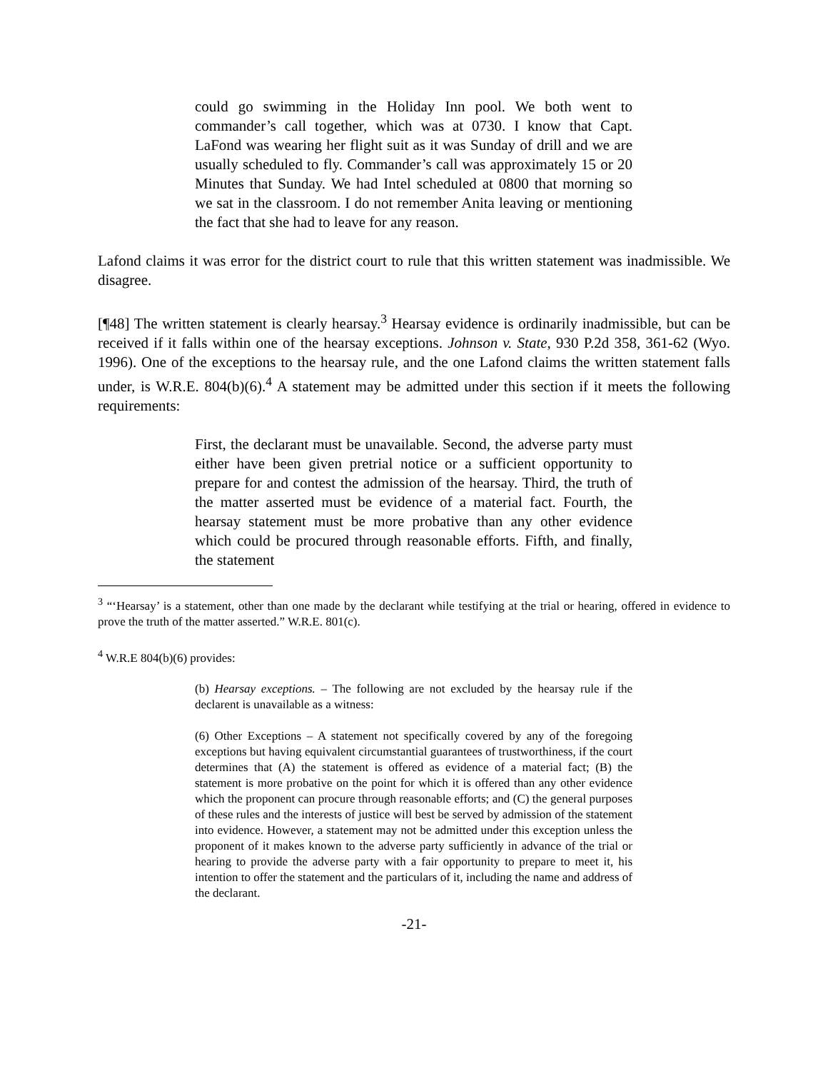could go swimming in the Holiday Inn pool. We both went to commander’s call together, which was at 0730. I know that Capt. LaFond was wearing her flight suit as it was Sunday of drill and we are usually scheduled to fly. Commander’s call was approximately 15 or 20 Minutes that Sunday. We had Intel scheduled at 0800 that morning so we sat in the classroom. I do not remember Anita leaving or mentioning the fact that she had to leave for any reason.
Lafond claims it was error for the district court to rule that this written statement was inadmissible. We disagree.
[¶48] The written statement is clearly hearsay.<sup>3</sup> Hearsay evidence is ordinarily inadmissible, but can be received if it falls within one of the hearsay exceptions. Johnson v. State, 930 P.2d 358, 361-62 (Wyo. 1996). One of the exceptions to the hearsay rule, and the one Lafond claims the written statement falls under, is W.R.E. 804(b)(6).<sup>4</sup> A statement may be admitted under this section if it meets the following requirements:
First, the declarant must be unavailable. Second, the adverse party must either have been given pretrial notice or a sufficient opportunity to prepare for and contest the admission of the hearsay. Third, the truth of the matter asserted must be evidence of a material fact. Fourth, the hearsay statement must be more probative than any other evidence which could be procured through reasonable efforts. Fifth, and finally, the statement
<sup>3</sup> “‘Hearsay’ is a statement, other than one made by the declarant while testifying at the trial or hearing, offered in evidence to prove the truth of the matter asserted.” W.R.E. 801(c).
<sup>4</sup> W.R.E 804(b)(6) provides:
(b) Hearsay exceptions. – The following are not excluded by the hearsay rule if the declarent is unavailable as a witness:
(6) Other Exceptions – A statement not specifically covered by any of the foregoing exceptions but having equivalent circumstantial guarantees of trustworthiness, if the court determines that (A) the statement is offered as evidence of a material fact; (B) the statement is more probative on the point for which it is offered than any other evidence which the proponent can procure through reasonable efforts; and (C) the general purposes of these rules and the interests of justice will best be served by admission of the statement into evidence. However, a statement may not be admitted under this exception unless the proponent of it makes known to the adverse party sufficiently in advance of the trial or hearing to provide the adverse party with a fair opportunity to prepare to meet it, his intention to offer the statement and the particulars of it, including the name and address of the declarant.
-21-